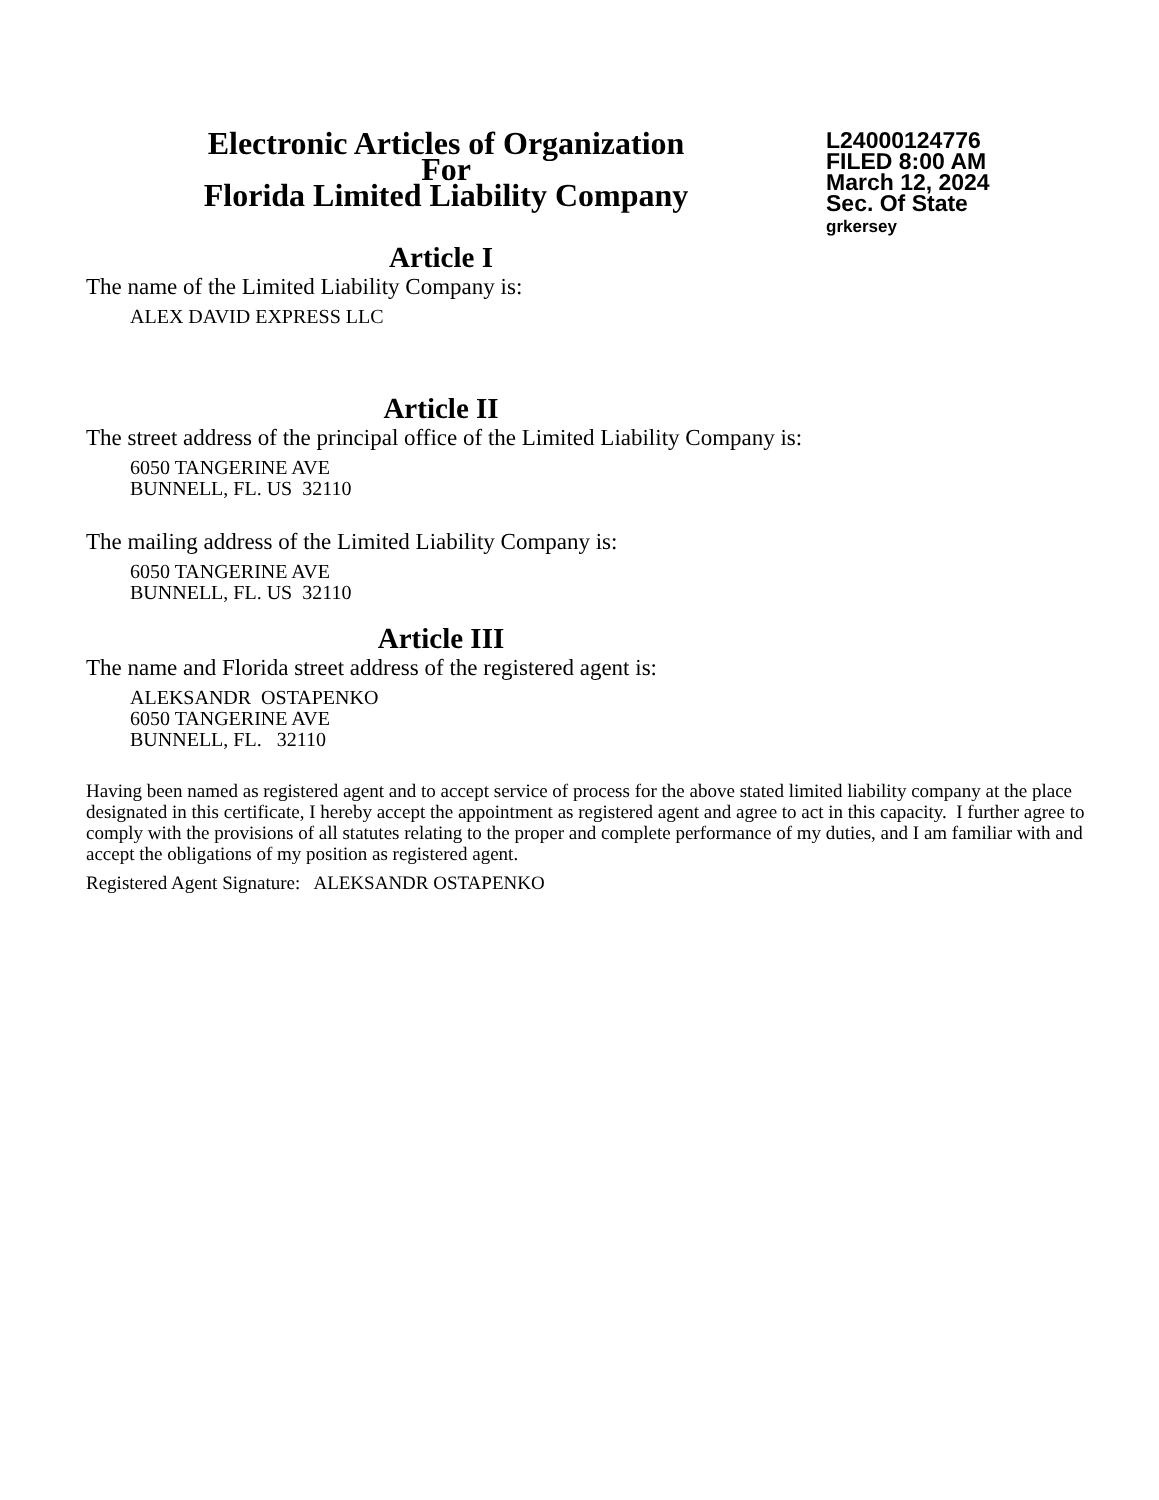Electronic Articles of Organization
For
Florida Limited Liability Company
L24000124776
FILED 8:00 AM
March 12, 2024
Sec. Of State
grkersey
Article I
The name of the Limited Liability Company is:
ALEX DAVID EXPRESS LLC
Article II
The street address of the principal office of the Limited Liability Company is:
6050 TANGERINE AVE
BUNNELL, FL. US 32110
The mailing address of the Limited Liability Company is:
6050 TANGERINE AVE
BUNNELL, FL. US 32110
Article III
The name and Florida street address of the registered agent is:
ALEKSANDR OSTAPENKO
6050 TANGERINE AVE
BUNNELL, FL. 32110
Having been named as registered agent and to accept service of process for the above stated limited liability company at the place designated in this certificate, I hereby accept the appointment as registered agent and agree to act in this capacity. I further agree to comply with the provisions of all statutes relating to the proper and complete performance of my duties, and I am familiar with and accept the obligations of my position as registered agent.
Registered Agent Signature: ALEKSANDR OSTAPENKO